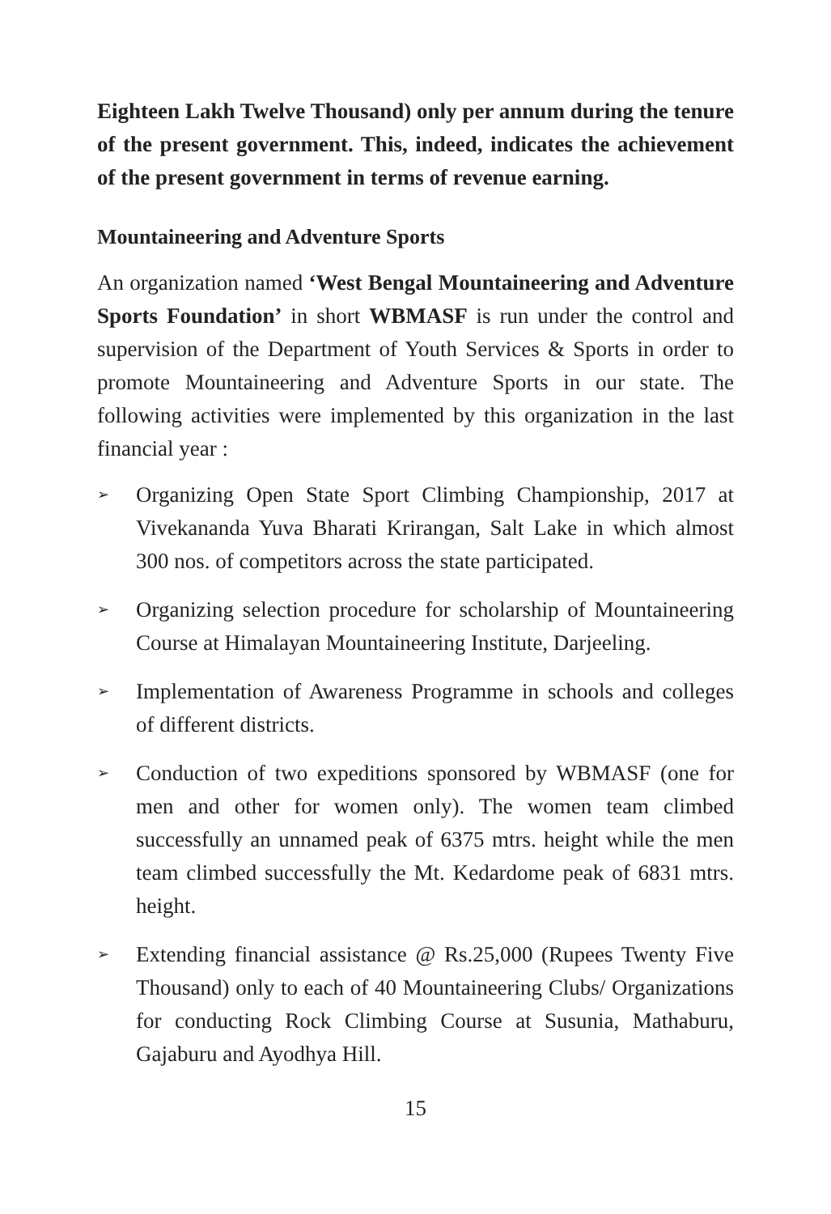Eighteen Lakh Twelve Thousand) only per annum during the tenure of the present government. This, indeed, indicates the achievement of the present government in terms of revenue earning.
Mountaineering and Adventure Sports
An organization named ‘West Bengal Mountaineering and Adventure Sports Foundation’ in short WBMASF is run under the control and supervision of the Department of Youth Services & Sports in order to promote Mountaineering and Adventure Sports in our state. The following activities were implemented by this organization in the last financial year :
➢ Organizing Open State Sport Climbing Championship, 2017 at Vivekananda Yuva Bharati Krirangan, Salt Lake in which almost 300 nos. of competitors across the state participated.
➢ Organizing selection procedure for scholarship of Mountaineering Course at Himalayan Mountaineering Institute, Darjeeling.
➢ Implementation of Awareness Programme in schools and colleges of different districts.
➢ Conduction of two expeditions sponsored by WBMASF (one for men and other for women only). The women team climbed successfully an unnamed peak of 6375 mtrs. height while the men team climbed successfully the Mt. Kedardome peak of 6831 mtrs. height.
➢ Extending financial assistance @ Rs.25,000 (Rupees Twenty Five Thousand) only to each of 40 Mountaineering Clubs/ Organizations for conducting Rock Climbing Course at Susunia, Mathaburu, Gajaburu and Ayodhya Hill.
15